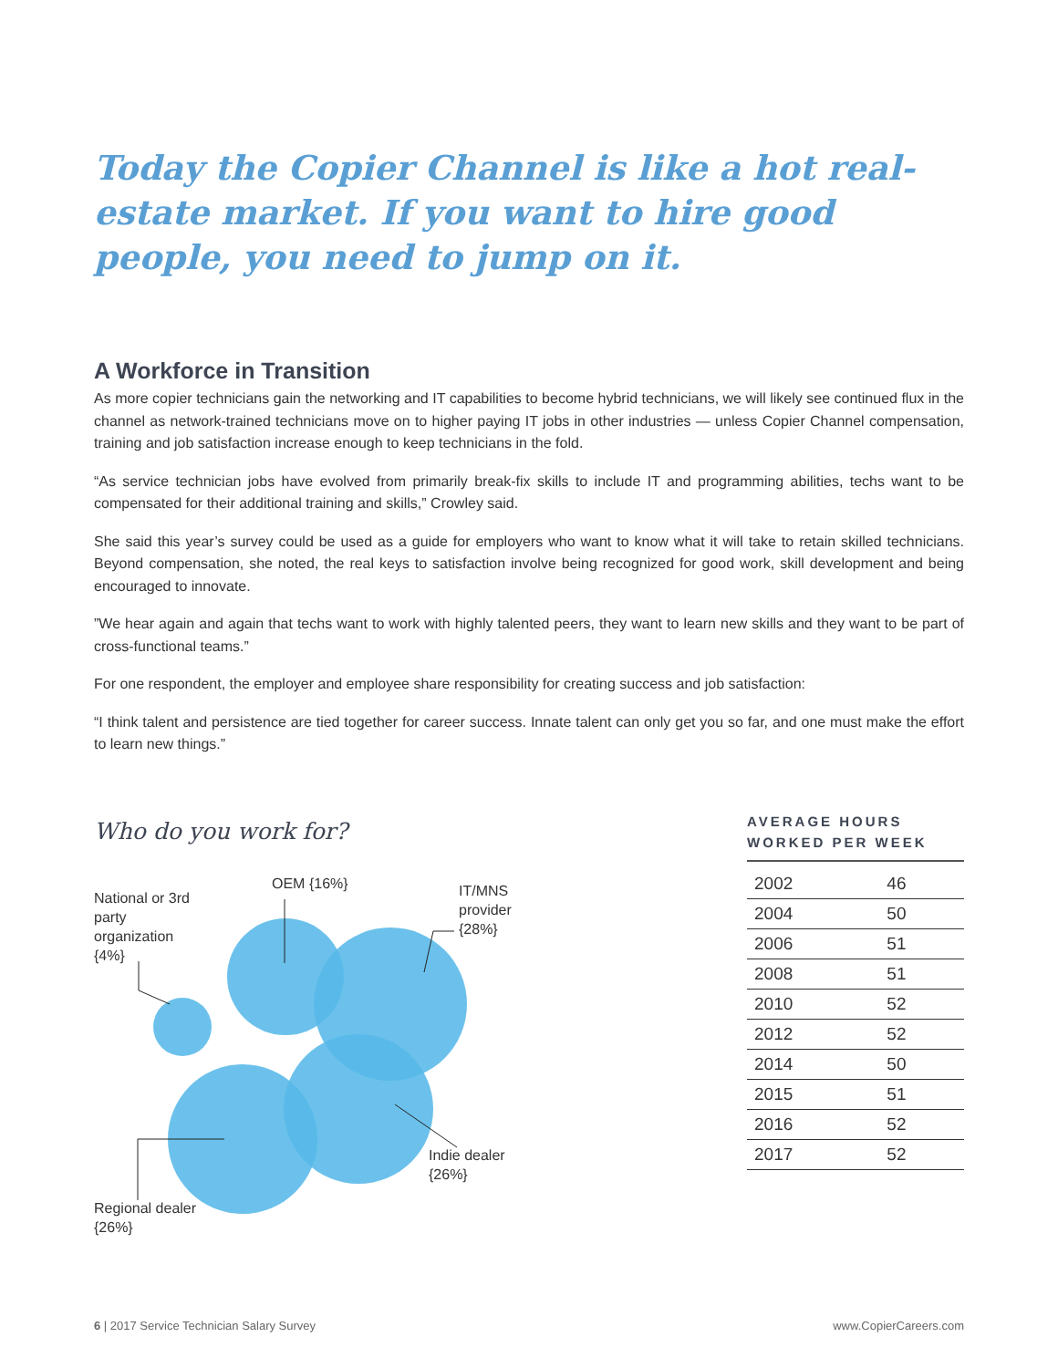Today the Copier Channel is like a hot real-estate market. If you want to hire good people, you need to jump on it.
A Workforce in Transition
As more copier technicians gain the networking and IT capabilities to become hybrid technicians, we will likely see continued flux in the channel as network-trained technicians move on to higher paying IT jobs in other industries — unless Copier Channel compensation, training and job satisfaction increase enough to keep technicians in the fold.
“As service technician jobs have evolved from primarily break-fix skills to include IT and programming abilities, techs want to be compensated for their additional training and skills,” Crowley said.
She said this year’s survey could be used as a guide for employers who want to know what it will take to retain skilled technicians. Beyond compensation, she noted, the real keys to satisfaction involve being recognized for good work, skill development and being encouraged to innovate.
”We hear again and again that techs want to work with highly talented peers, they want to learn new skills and they want to be part of cross-functional teams.”
For one respondent, the employer and employee share responsibility for creating success and job satisfaction:
“I think talent and persistence are tied together for career success. Innate talent can only get you so far, and one must make the effort to learn new things.”
Who do you work for?
National or 3rd party organization {4%}
OEM {16%}
IT/MNS provider {28%}
Indie dealer {26%}
Regional dealer {26%}
AVERAGE HOURS WORKED PER WEEK
| 2002 | 46 |
| 2004 | 50 |
| 2006 | 51 |
| 2008 | 51 |
| 2010 | 52 |
| 2012 | 52 |
| 2014 | 50 |
| 2015 | 51 |
| 2016 | 52 |
| 2017 | 52 |
6 | 2017 Service Technician Salary Survey www.CopierCareers.com